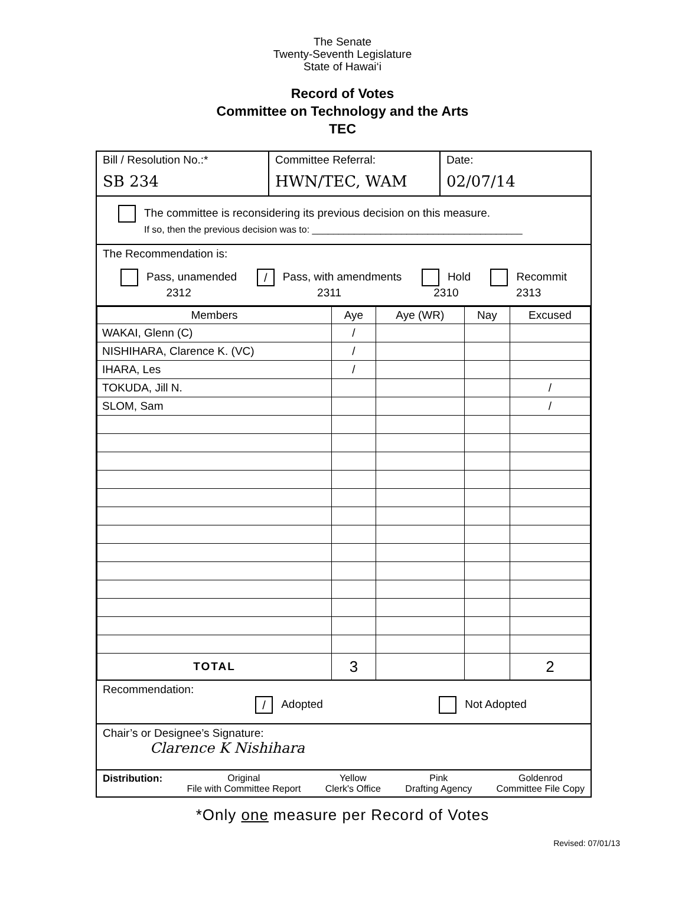The Senate
Twenty-Seventh Legislature
State of Hawai‘i
Record of Votes
Committee on Technology and the Arts
TEC
Bill / Resolution No.:*
SB 234
Committee Referral:
HWN/TEC, WAM
Date:
02/07/14
The committee is reconsidering its previous decision on this measure.
If so, then the previous decision was to: ________________________________________
The Recommendation is:
Pass, unamended
2312 / Pass, with amendments
2311 Hold
2310 Recommit
2313
| Members | Aye | Aye (WR) | Nay | Excused |
| --- | --- | --- | --- | --- |
| WAKAI, Glenn (C) | / | | | |
| NISHIHARA, Clarence K. (VC) | / | | | |
| IHARA, Les | / | | | |
| TOKUDA, Jill N. | | | | / |
| SLOM, Sam | | | | / |
| TOTAL | 3 | | | 2 |
Recommendation:
/ Adopted Not Adopted
Chair’s or Designee’s Signature:
Clarence K Nishihara
Distribution: Original
File with Committee Report
Yellow
Clerk's Office
Pink
Drafting Agency
Goldenrod
Committee File Copy
*Only one measure per Record of Votes
Revised: 07/01/13